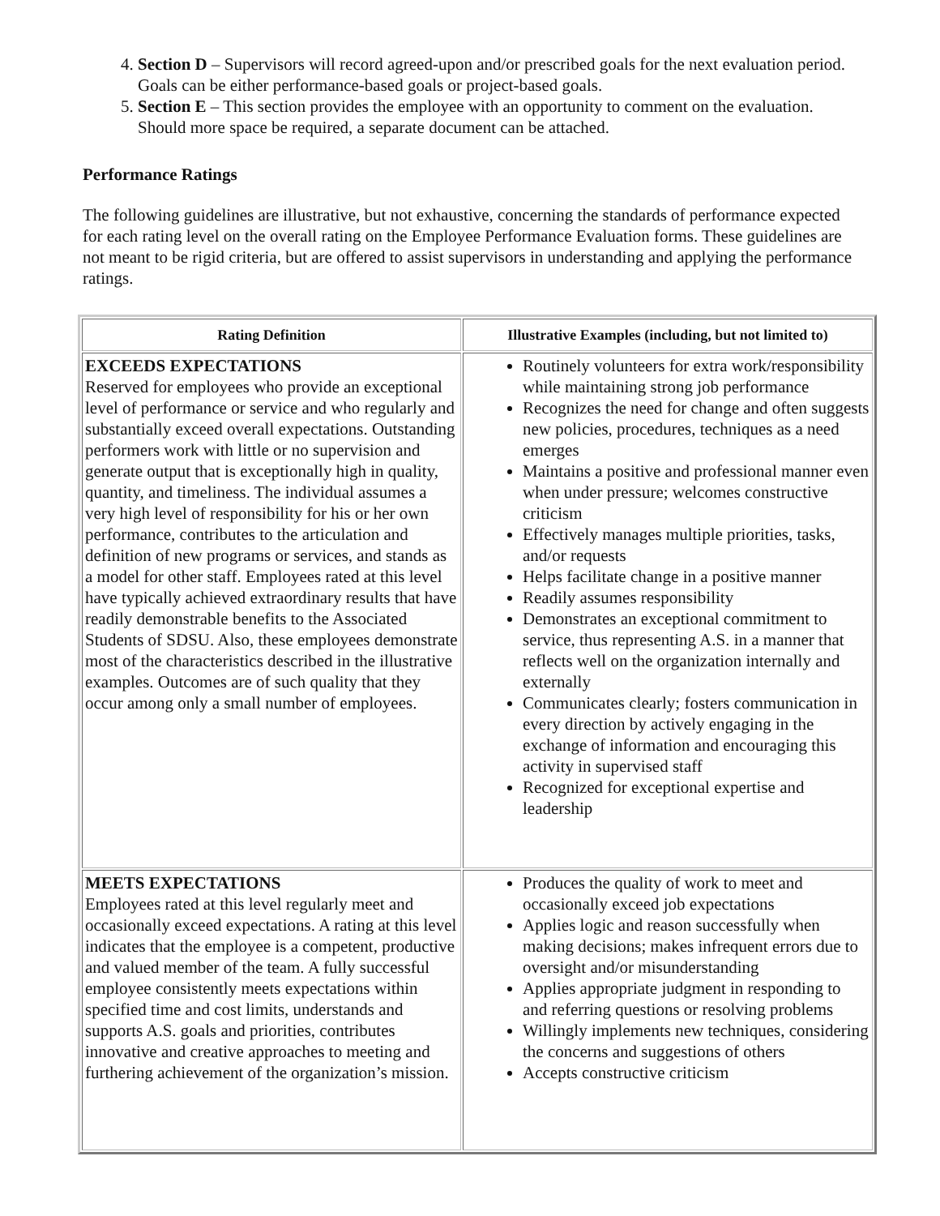4. Section D – Supervisors will record agreed-upon and/or prescribed goals for the next evaluation period. Goals can be either performance-based goals or project-based goals.
5. Section E – This section provides the employee with an opportunity to comment on the evaluation. Should more space be required, a separate document can be attached.
Performance Ratings
The following guidelines are illustrative, but not exhaustive, concerning the standards of performance expected for each rating level on the overall rating on the Employee Performance Evaluation forms. These guidelines are not meant to be rigid criteria, but are offered to assist supervisors in understanding and applying the performance ratings.
| Rating Definition | Illustrative Examples (including, but not limited to) |
| --- | --- |
| EXCEEDS EXPECTATIONS Reserved for employees who provide an exceptional level of performance or service and who regularly and substantially exceed overall expectations. Outstanding performers work with little or no supervision and generate output that is exceptionally high in quality, quantity, and timeliness. The individual assumes a very high level of responsibility for his or her own performance, contributes to the articulation and definition of new programs or services, and stands as a model for other staff. Employees rated at this level have typically achieved extraordinary results that have readily demonstrable benefits to the Associated Students of SDSU. Also, these employees demonstrate most of the characteristics described in the illustrative examples. Outcomes are of such quality that they occur among only a small number of employees. | Routinely volunteers for extra work/responsibility while maintaining strong job performance Recognizes the need for change and often suggests new policies, procedures, techniques as a need emerges Maintains a positive and professional manner even when under pressure; welcomes constructive criticism Effectively manages multiple priorities, tasks, and/or requests Helps facilitate change in a positive manner Readily assumes responsibility Demonstrates an exceptional commitment to service, thus representing A.S. in a manner that reflects well on the organization internally and externally Communicates clearly; fosters communication in every direction by actively engaging in the exchange of information and encouraging this activity in supervised staff Recognized for exceptional expertise and leadership |
| MEETS EXPECTATIONS Employees rated at this level regularly meet and occasionally exceed expectations. A rating at this level indicates that the employee is a competent, productive and valued member of the team. A fully successful employee consistently meets expectations within specified time and cost limits, understands and supports A.S. goals and priorities, contributes innovative and creative approaches to meeting and furthering achievement of the organization’s mission. | Produces the quality of work to meet and occasionally exceed job expectations Applies logic and reason successfully when making decisions; makes infrequent errors due to oversight and/or misunderstanding Applies appropriate judgment in responding to and referring questions or resolving problems Willingly implements new techniques, considering the concerns and suggestions of others Accepts constructive criticism |